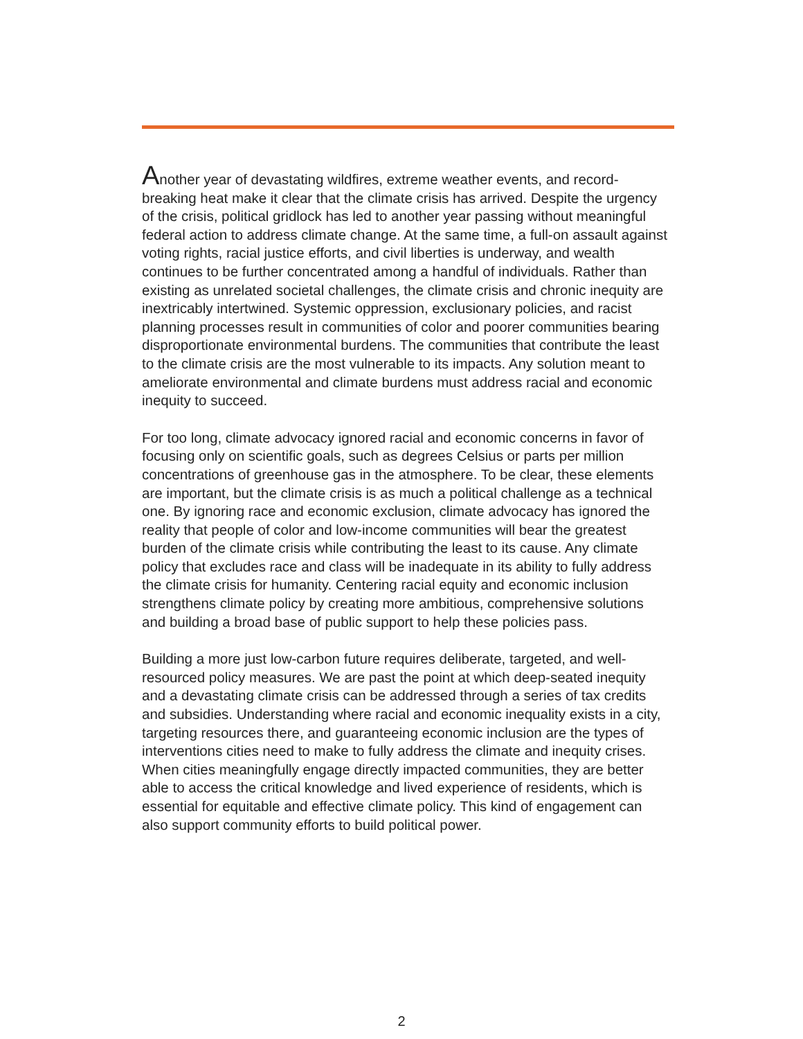Another year of devastating wildfires, extreme weather events, and record-breaking heat make it clear that the climate crisis has arrived. Despite the urgency of the crisis, political gridlock has led to another year passing without meaningful federal action to address climate change. At the same time, a full-on assault against voting rights, racial justice efforts, and civil liberties is underway, and wealth continues to be further concentrated among a handful of individuals. Rather than existing as unrelated societal challenges, the climate crisis and chronic inequity are inextricably intertwined. Systemic oppression, exclusionary policies, and racist planning processes result in communities of color and poorer communities bearing disproportionate environmental burdens. The communities that contribute the least to the climate crisis are the most vulnerable to its impacts. Any solution meant to ameliorate environmental and climate burdens must address racial and economic inequity to succeed.
For too long, climate advocacy ignored racial and economic concerns in favor of focusing only on scientific goals, such as degrees Celsius or parts per million concentrations of greenhouse gas in the atmosphere. To be clear, these elements are important, but the climate crisis is as much a political challenge as a technical one. By ignoring race and economic exclusion, climate advocacy has ignored the reality that people of color and low-income communities will bear the greatest burden of the climate crisis while contributing the least to its cause. Any climate policy that excludes race and class will be inadequate in its ability to fully address the climate crisis for humanity. Centering racial equity and economic inclusion strengthens climate policy by creating more ambitious, comprehensive solutions and building a broad base of public support to help these policies pass.
Building a more just low-carbon future requires deliberate, targeted, and well-resourced policy measures. We are past the point at which deep-seated inequity and a devastating climate crisis can be addressed through a series of tax credits and subsidies. Understanding where racial and economic inequality exists in a city, targeting resources there, and guaranteeing economic inclusion are the types of interventions cities need to make to fully address the climate and inequity crises. When cities meaningfully engage directly impacted communities, they are better able to access the critical knowledge and lived experience of residents, which is essential for equitable and effective climate policy. This kind of engagement can also support community efforts to build political power.
2